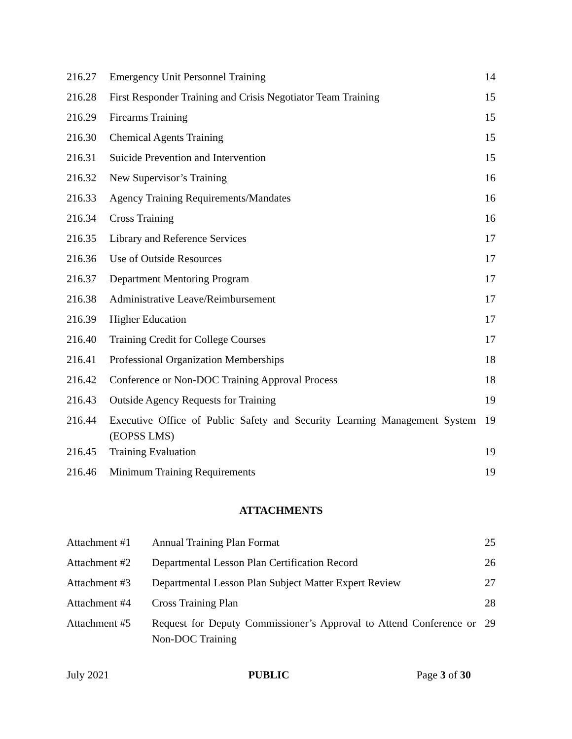| 216.27 | Emergency Unit Personnel Training | 14 |
| 216.28 | First Responder Training and Crisis Negotiator Team Training | 15 |
| 216.29 | Firearms Training | 15 |
| 216.30 | Chemical Agents Training | 15 |
| 216.31 | Suicide Prevention and Intervention | 15 |
| 216.32 | New Supervisor’s Training | 16 |
| 216.33 | Agency Training Requirements/Mandates | 16 |
| 216.34 | Cross Training | 16 |
| 216.35 | Library and Reference Services | 17 |
| 216.36 | Use of Outside Resources | 17 |
| 216.37 | Department Mentoring Program | 17 |
| 216.38 | Administrative Leave/Reimbursement | 17 |
| 216.39 | Higher Education | 17 |
| 216.40 | Training Credit for College Courses | 17 |
| 216.41 | Professional Organization Memberships | 18 |
| 216.42 | Conference or Non-DOC Training Approval Process | 18 |
| 216.43 | Outside Agency Requests for Training | 19 |
| 216.44 | Executive Office of Public Safety and Security Learning Management System (EOPSS LMS) | 19 |
| 216.45 | Training Evaluation | 19 |
| 216.46 | Minimum Training Requirements | 19 |
ATTACHMENTS
| Attachment #1 | Annual Training Plan Format | 25 |
| Attachment #2 | Departmental Lesson Plan Certification Record | 26 |
| Attachment #3 | Departmental Lesson Plan Subject Matter Expert Review | 27 |
| Attachment #4 | Cross Training Plan | 28 |
| Attachment #5 | Request for Deputy Commissioner’s Approval to Attend Conference or Non-DOC Training | 29 |
July 2021 PUBLIC Page 3 of 30